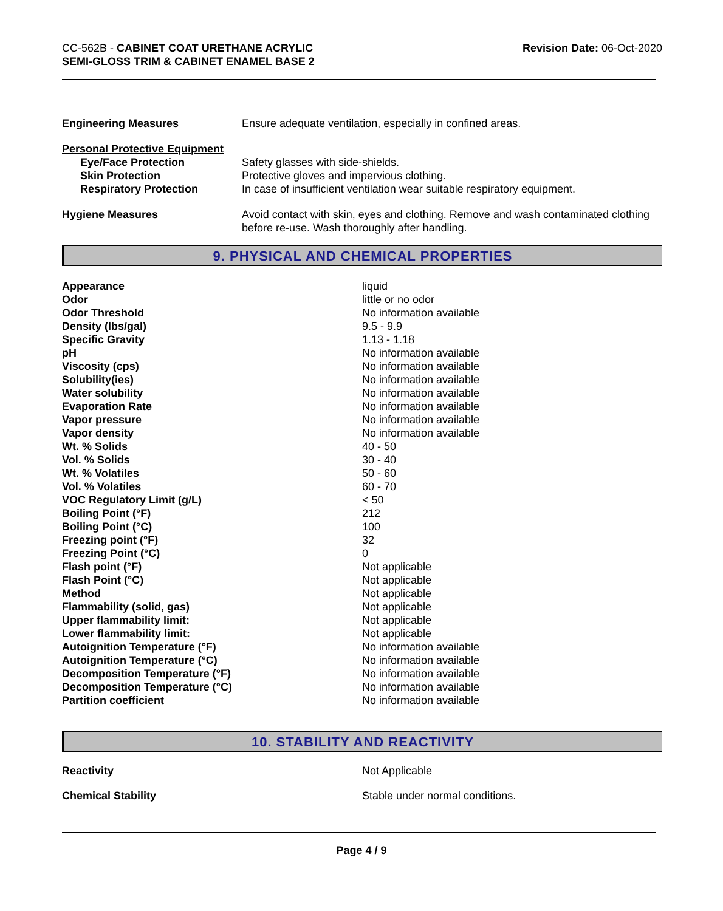CC-562B - CABINET COAT URETHANE ACRYLIC
SEMI-GLOSS TRIM & CABINET ENAMEL BASE 2
Revision Date: 06-Oct-2020
| Engineering Measures | Ensure adequate ventilation, especially in confined areas. |
| Personal Protective Equipment | |
| Eye/Face Protection | Safety glasses with side-shields. |
| Skin Protection | Protective gloves and impervious clothing. |
| Respiratory Protection | In case of insufficient ventilation wear suitable respiratory equipment. |
| Hygiene Measures | Avoid contact with skin, eyes and clothing. Remove and wash contaminated clothing before re-use. Wash thoroughly after handling. |
9. PHYSICAL AND CHEMICAL PROPERTIES
| Appearance | liquid |
| Odor | little or no odor |
| Odor Threshold | No information available |
| Density (lbs/gal) | 9.5 - 9.9 |
| Specific Gravity | 1.13 - 1.18 |
| pH | No information available |
| Viscosity (cps) | No information available |
| Solubility(ies) | No information available |
| Water solubility | No information available |
| Evaporation Rate | No information available |
| Vapor pressure | No information available |
| Vapor density | No information available |
| Wt. % Solids | 40 - 50 |
| Vol. % Solids | 30 - 40 |
| Wt. % Volatiles | 50 - 60 |
| Vol. % Volatiles | 60 - 70 |
| VOC Regulatory Limit (g/L) | < 50 |
| Boiling Point (°F) | 212 |
| Boiling Point (°C) | 100 |
| Freezing point (°F) | 32 |
| Freezing Point (°C) | 0 |
| Flash point (°F) | Not applicable |
| Flash Point (°C) | Not applicable |
| Method | Not applicable |
| Flammability (solid, gas) | Not applicable |
| Upper flammability limit: | Not applicable |
| Lower flammability limit: | Not applicable |
| Autoignition Temperature (°F) | No information available |
| Autoignition Temperature (°C) | No information available |
| Decomposition Temperature (°F) | No information available |
| Decomposition Temperature (°C) | No information available |
| Partition coefficient | No information available |
10. STABILITY AND REACTIVITY
| Reactivity | Not Applicable |
| Chemical Stability | Stable under normal conditions. |
Page 4 / 9